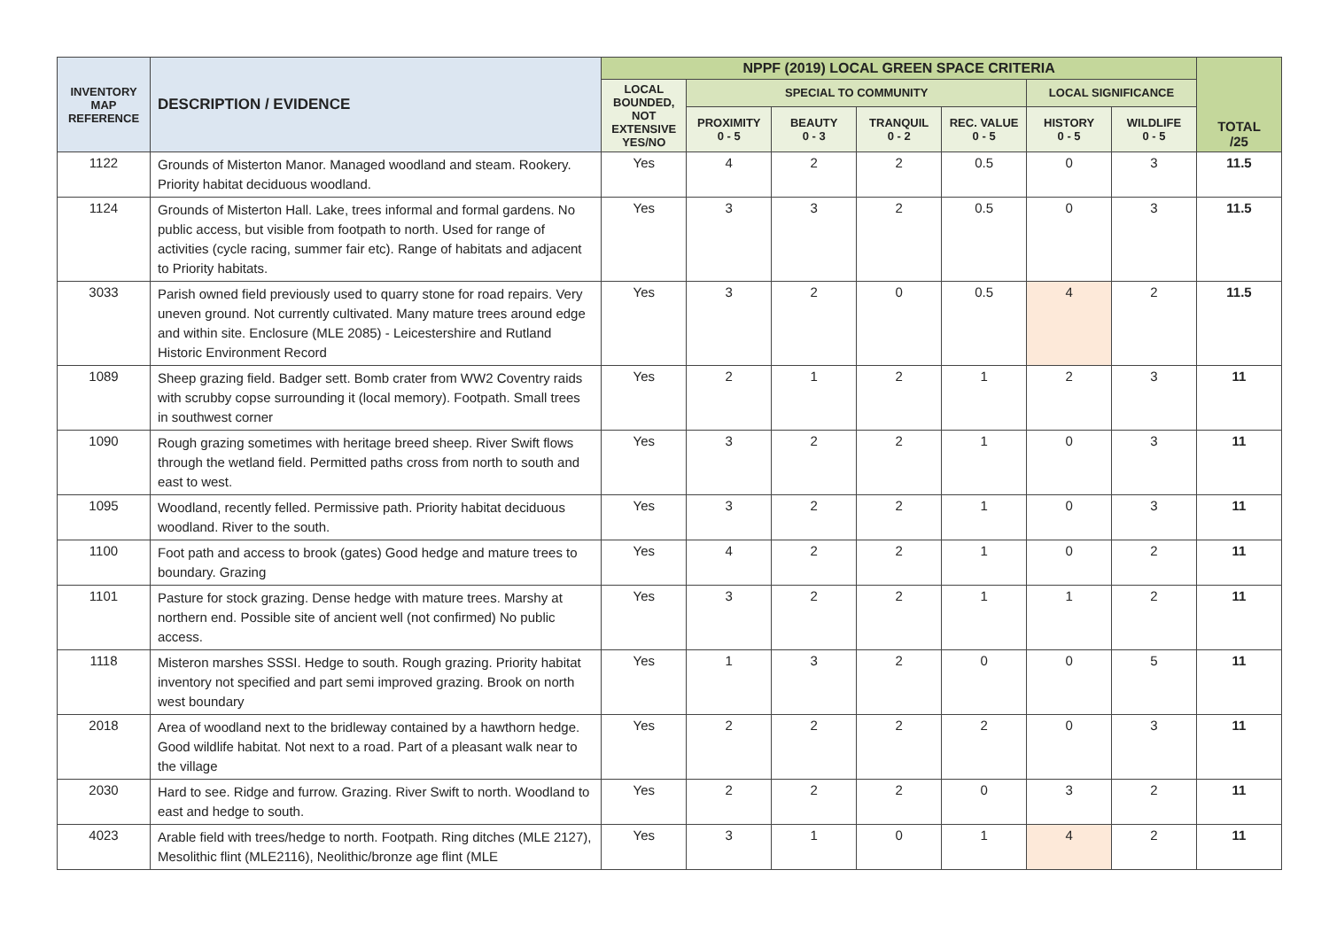| INVENTORY MAP REFERENCE | DESCRIPTION / EVIDENCE | NPPF (2019) LOCAL GREEN SPACE CRITERIA | | | | | | | TOTAL /25 |
| --- | --- | --- | --- | --- | --- | --- | --- | --- | --- |
| | | LOCAL BOUNDED, NOT EXTENSIVE YES/NO | SPECIAL TO COMMUNITY | | | | LOCAL SIGNIFICANCE | | |
| | | | PROXIMITY 0 - 5 | BEAUTY 0 - 3 | TRANQUIL 0 - 2 | REC. VALUE 0 - 5 | HISTORY 0 - 5 | WILDLIFE 0 - 5 | |
| 1122 | Grounds of Misterton Manor. Managed woodland and steam. Rookery. Priority habitat deciduous woodland. | Yes | 4 | 2 | 2 | 0.5 | 0 | 3 | 11.5 |
| 1124 | Grounds of Misterton Hall. Lake, trees informal and formal gardens. No public access, but visible from footpath to north. Used for range of activities (cycle racing, summer fair etc). Range of habitats and adjacent to Priority habitats. | Yes | 3 | 3 | 2 | 0.5 | 0 | 3 | 11.5 |
| 3033 | Parish owned field previously used to quarry stone for road repairs. Very uneven ground. Not currently cultivated. Many mature trees around edge and within site. Enclosure (MLE 2085) - Leicestershire and Rutland Historic Environment Record | Yes | 3 | 2 | 0 | 0.5 | 4 | 2 | 11.5 |
| 1089 | Sheep grazing field. Badger sett. Bomb crater from WW2 Coventry raids with scrubby copse surrounding it (local memory). Footpath. Small trees in southwest corner | Yes | 2 | 1 | 2 | 1 | 2 | 3 | 11 |
| 1090 | Rough grazing sometimes with heritage breed sheep. River Swift flows through the wetland field. Permitted paths cross from north to south and east to west. | Yes | 3 | 2 | 2 | 1 | 0 | 3 | 11 |
| 1095 | Woodland, recently felled. Permissive path. Priority habitat deciduous woodland. River to the south. | Yes | 3 | 2 | 2 | 1 | 0 | 3 | 11 |
| 1100 | Foot path and access to brook (gates) Good hedge and mature trees to boundary. Grazing | Yes | 4 | 2 | 2 | 1 | 0 | 2 | 11 |
| 1101 | Pasture for stock grazing. Dense hedge with mature trees. Marshy at northern end. Possible site of ancient well (not confirmed) No public access. | Yes | 3 | 2 | 2 | 1 | 1 | 2 | 11 |
| 1118 | Misteron marshes SSSI. Hedge to south. Rough grazing. Priority habitat inventory not specified and part semi improved grazing. Brook on north west boundary | Yes | 1 | 3 | 2 | 0 | 0 | 5 | 11 |
| 2018 | Area of woodland next to the bridleway contained by a hawthorn hedge. Good wildlife habitat. Not next to a road. Part of a pleasant walk near to the village | Yes | 2 | 2 | 2 | 2 | 0 | 3 | 11 |
| 2030 | Hard to see. Ridge and furrow. Grazing. River Swift to north. Woodland to east and hedge to south. | Yes | 2 | 2 | 2 | 0 | 3 | 2 | 11 |
| 4023 | Arable field with trees/hedge to north. Footpath. Ring ditches (MLE 2127), Mesolithic flint (MLE2116), Neolithic/bronze age flint (MLE | Yes | 3 | 1 | 0 | 1 | 4 | 2 | 11 |